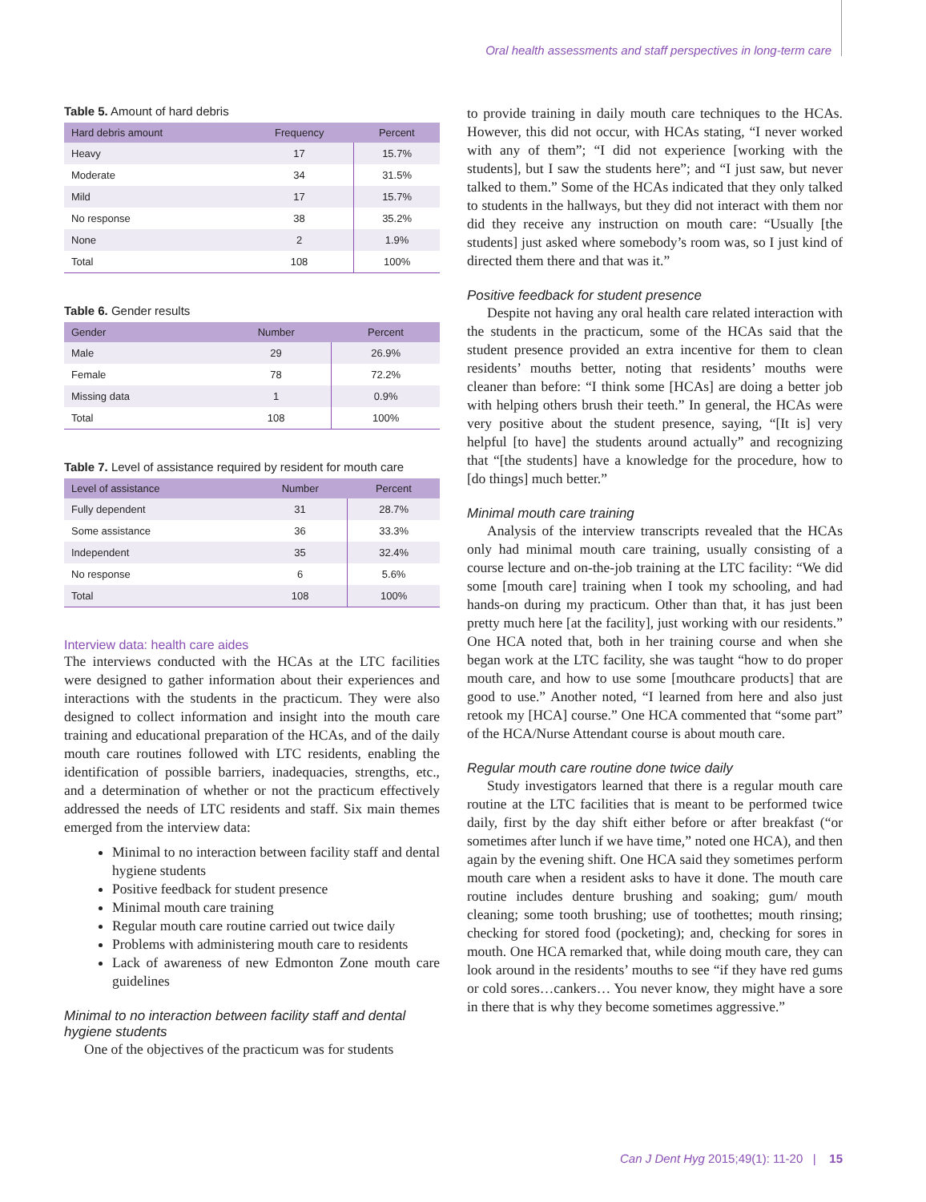Oral health assessments and staff perspectives in long-term care
Table 5. Amount of hard debris
| Hard debris amount | Frequency | Percent |
| --- | --- | --- |
| Heavy | 17 | 15.7% |
| Moderate | 34 | 31.5% |
| Mild | 17 | 15.7% |
| No response | 38 | 35.2% |
| None | 2 | 1.9% |
| Total | 108 | 100% |
Table 6. Gender results
| Gender | Number | Percent |
| --- | --- | --- |
| Male | 29 | 26.9% |
| Female | 78 | 72.2% |
| Missing data | 1 | 0.9% |
| Total | 108 | 100% |
Table 7. Level of assistance required by resident for mouth care
| Level of assistance | Number | Percent |
| --- | --- | --- |
| Fully dependent | 31 | 28.7% |
| Some assistance | 36 | 33.3% |
| Independent | 35 | 32.4% |
| No response | 6 | 5.6% |
| Total | 108 | 100% |
Interview data: health care aides
The interviews conducted with the HCAs at the LTC facilities were designed to gather information about their experiences and interactions with the students in the practicum. They were also designed to collect information and insight into the mouth care training and educational preparation of the HCAs, and of the daily mouth care routines followed with LTC residents, enabling the identification of possible barriers, inadequacies, strengths, etc., and a determination of whether or not the practicum effectively addressed the needs of LTC residents and staff. Six main themes emerged from the interview data:
Minimal to no interaction between facility staff and dental hygiene students
Positive feedback for student presence
Minimal mouth care training
Regular mouth care routine carried out twice daily
Problems with administering mouth care to residents
Lack of awareness of new Edmonton Zone mouth care guidelines
Minimal to no interaction between facility staff and dental hygiene students
One of the objectives of the practicum was for students
to provide training in daily mouth care techniques to the HCAs. However, this did not occur, with HCAs stating, “I never worked with any of them”; “I did not experience [working with the students], but I saw the students here”; and “I just saw, but never talked to them.” Some of the HCAs indicated that they only talked to students in the hallways, but they did not interact with them nor did they receive any instruction on mouth care: “Usually [the students] just asked where somebody’s room was, so I just kind of directed them there and that was it.”
Positive feedback for student presence
Despite not having any oral health care related interaction with the students in the practicum, some of the HCAs said that the student presence provided an extra incentive for them to clean residents’ mouths better, noting that residents’ mouths were cleaner than before: “I think some [HCAs] are doing a better job with helping others brush their teeth.” In general, the HCAs were very positive about the student presence, saying, “[It is] very helpful [to have] the students around actually” and recognizing that “[the students] have a knowledge for the procedure, how to [do things] much better.”
Minimal mouth care training
Analysis of the interview transcripts revealed that the HCAs only had minimal mouth care training, usually consisting of a course lecture and on-the-job training at the LTC facility: “We did some [mouth care] training when I took my schooling, and had hands-on during my practicum. Other than that, it has just been pretty much here [at the facility], just working with our residents.” One HCA noted that, both in her training course and when she began work at the LTC facility, she was taught “how to do proper mouth care, and how to use some [mouthcare products] that are good to use.” Another noted, “I learned from here and also just retook my [HCA] course.” One HCA commented that “some part” of the HCA/Nurse Attendant course is about mouth care.
Regular mouth care routine done twice daily
Study investigators learned that there is a regular mouth care routine at the LTC facilities that is meant to be performed twice daily, first by the day shift either before or after breakfast (“or sometimes after lunch if we have time,” noted one HCA), and then again by the evening shift. One HCA said they sometimes perform mouth care when a resident asks to have it done. The mouth care routine includes denture brushing and soaking; gum/ mouth cleaning; some tooth brushing; use of toothettes; mouth rinsing; checking for stored food (pocketing); and, checking for sores in mouth. One HCA remarked that, while doing mouth care, they can look around in the residents’ mouths to see “if they have red gums or cold sores…cankers… You never know, they might have a sore in there that is why they become sometimes aggressive.”
Can J Dent Hyg 2015;49(1): 11-20 | 15